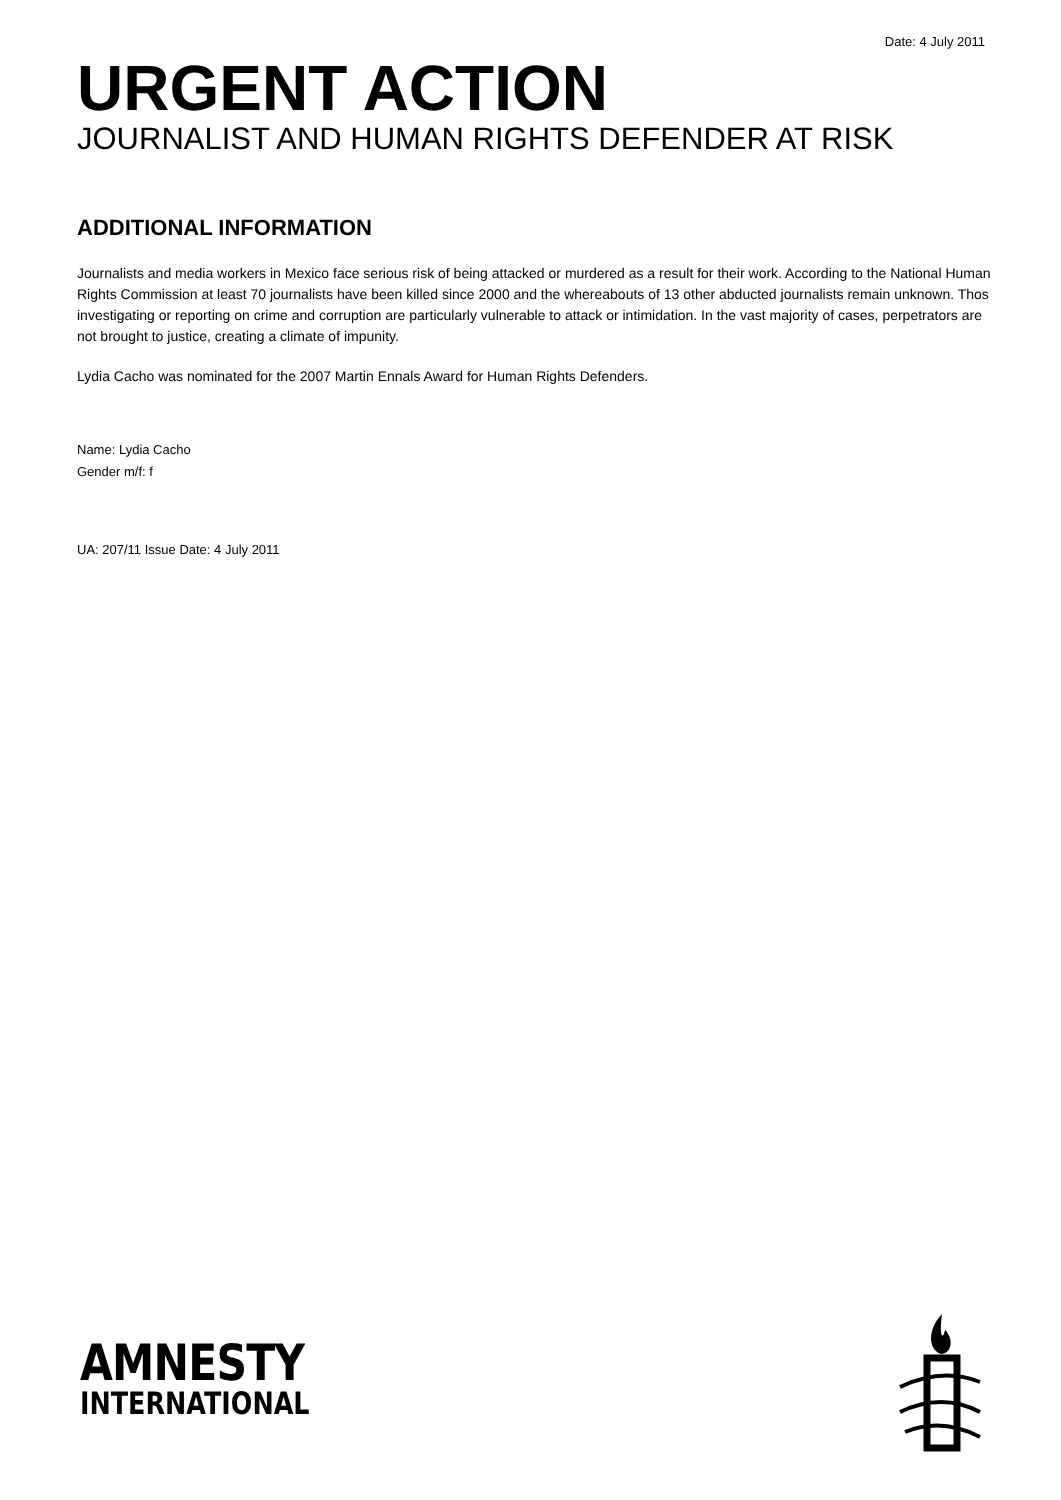Date: 4 July 2011
URGENT ACTION
JOURNALIST AND HUMAN RIGHTS DEFENDER AT RISK
ADDITIONAL INFORMATION
Journalists and media workers in Mexico face serious risk of being attacked or murdered as a result for their work. According to the National Human Rights Commission at least 70 journalists have been killed since 2000 and the whereabouts of 13 other abducted journalists remain unknown. Thos investigating or reporting on crime and corruption are particularly vulnerable to attack or intimidation. In the vast majority of cases, perpetrators are not brought to justice, creating a climate of impunity.
Lydia Cacho was nominated for the 2007 Martin Ennals Award for Human Rights Defenders.
Name: Lydia Cacho
Gender m/f: f
UA: 207/11 Issue Date: 4 July 2011
AMNESTY
INTERNATIONAL